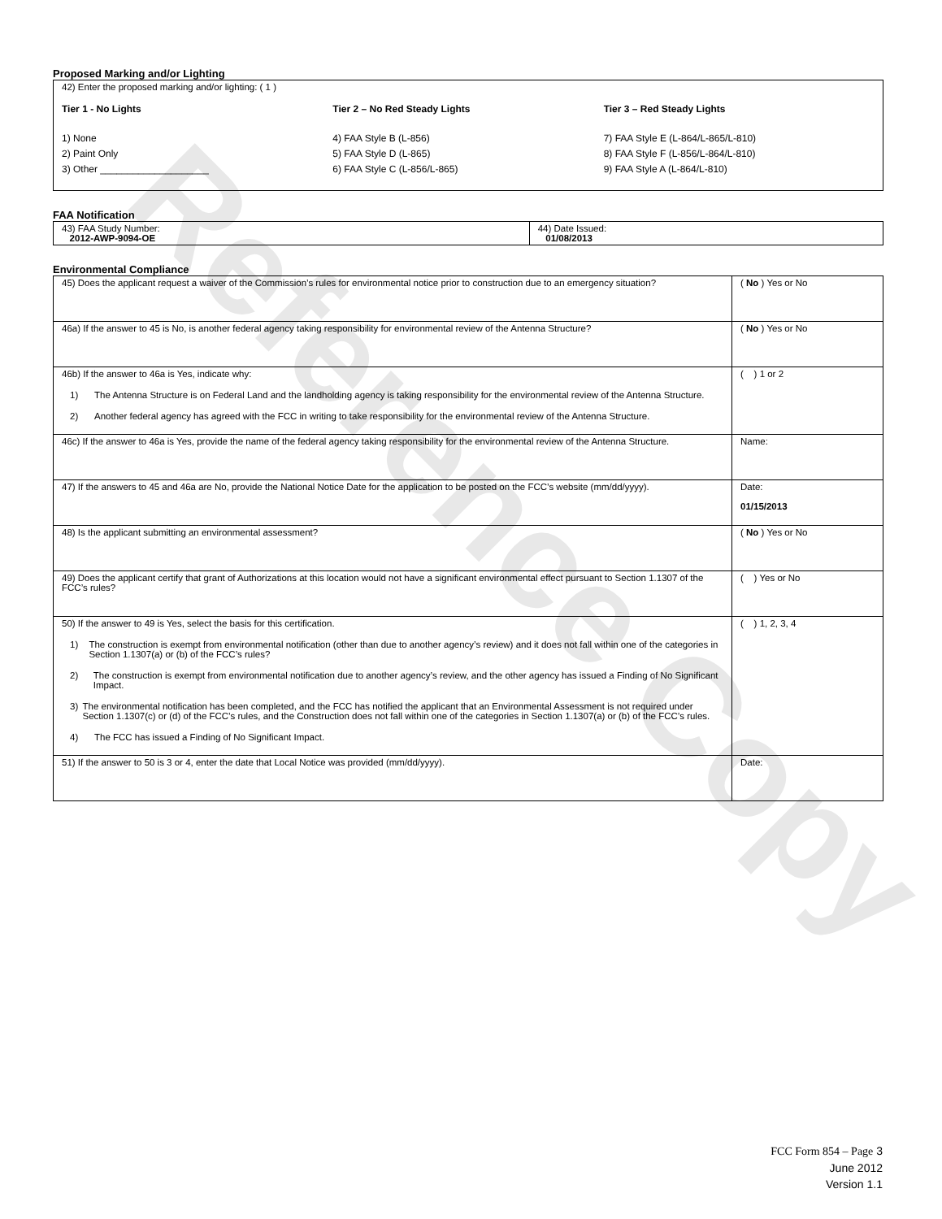Reference Copy
Proposed Marking and/or Lighting
42) Enter the proposed marking and/or lighting: ( 1 )
Tier 1 - No Lights
1) None
2) Paint Only
3) Other ____________________
Tier 2 – No Red Steady Lights
4) FAA Style B (L-856)
5) FAA Style D (L-865)
6) FAA Style C (L-856/L-865)
Tier 3 – Red Steady Lights
7) FAA Style E (L-864/L-865/L-810)
8) FAA Style F (L-856/L-864/L-810)
9) FAA Style A (L-864/L-810)
FAA Notification
| 43) FAA Study Number: 2012-AWP-9094-OE | 44) Date Issued: 01/08/2013 |
Environmental Compliance
| 45) Does the applicant request a waiver of the Commission’s rules for environmental notice prior to construction due to an emergency situation? | ( No ) Yes or No |
| 46a) If the answer to 45 is No, is another federal agency taking responsibility for environmental review of the Antenna Structure? | ( No ) Yes or No |
| 46b) If the answer to 46a is Yes, indicate why: 1) The Antenna Structure is on Federal Land and the landholding agency is taking responsibility for the environmental review of the Antenna Structure. 2) Another federal agency has agreed with the FCC in writing to take responsibility for the environmental review of the Antenna Structure. | ( ) 1 or 2 |
| 46c) If the answer to 46a is Yes, provide the name of the federal agency taking responsibility for the environmental review of the Antenna Structure. | Name: |
| 47) If the answers to 45 and 46a are No, provide the National Notice Date for the application to be posted on the FCC’s website (mm/dd/yyyy). | Date: 01/15/2013 |
| 48) Is the applicant submitting an environmental assessment? | ( No ) Yes or No |
| 49) Does the applicant certify that grant of Authorizations at this location would not have a significant environmental effect pursuant to Section 1.1307 of the FCC’s rules? | ( ) Yes or No |
| 50) If the answer to 49 is Yes, select the basis for this certification. 1) The construction is exempt from environmental notification (other than due to another agency’s review) and it does not fall within one of the categories in Section 1.1307(a) or (b) of the FCC’s rules? 2) The construction is exempt from environmental notification due to another agency’s review, and the other agency has issued a Finding of No Significant Impact. 3) The environmental notification has been completed, and the FCC has notified the applicant that an Environmental Assessment is not required under Section 1.1307(c) or (d) of the FCC’s rules, and the Construction does not fall within one of the categories in Section 1.1307(a) or (b) of the FCC’s rules. 4) The FCC has issued a Finding of No Significant Impact. | ( ) 1, 2, 3, 4 |
| 51) If the answer to 50 is 3 or 4, enter the date that Local Notice was provided (mm/dd/yyyy). | Date: |
FCC Form 854 – Page 3
June 2012
Version 1.1